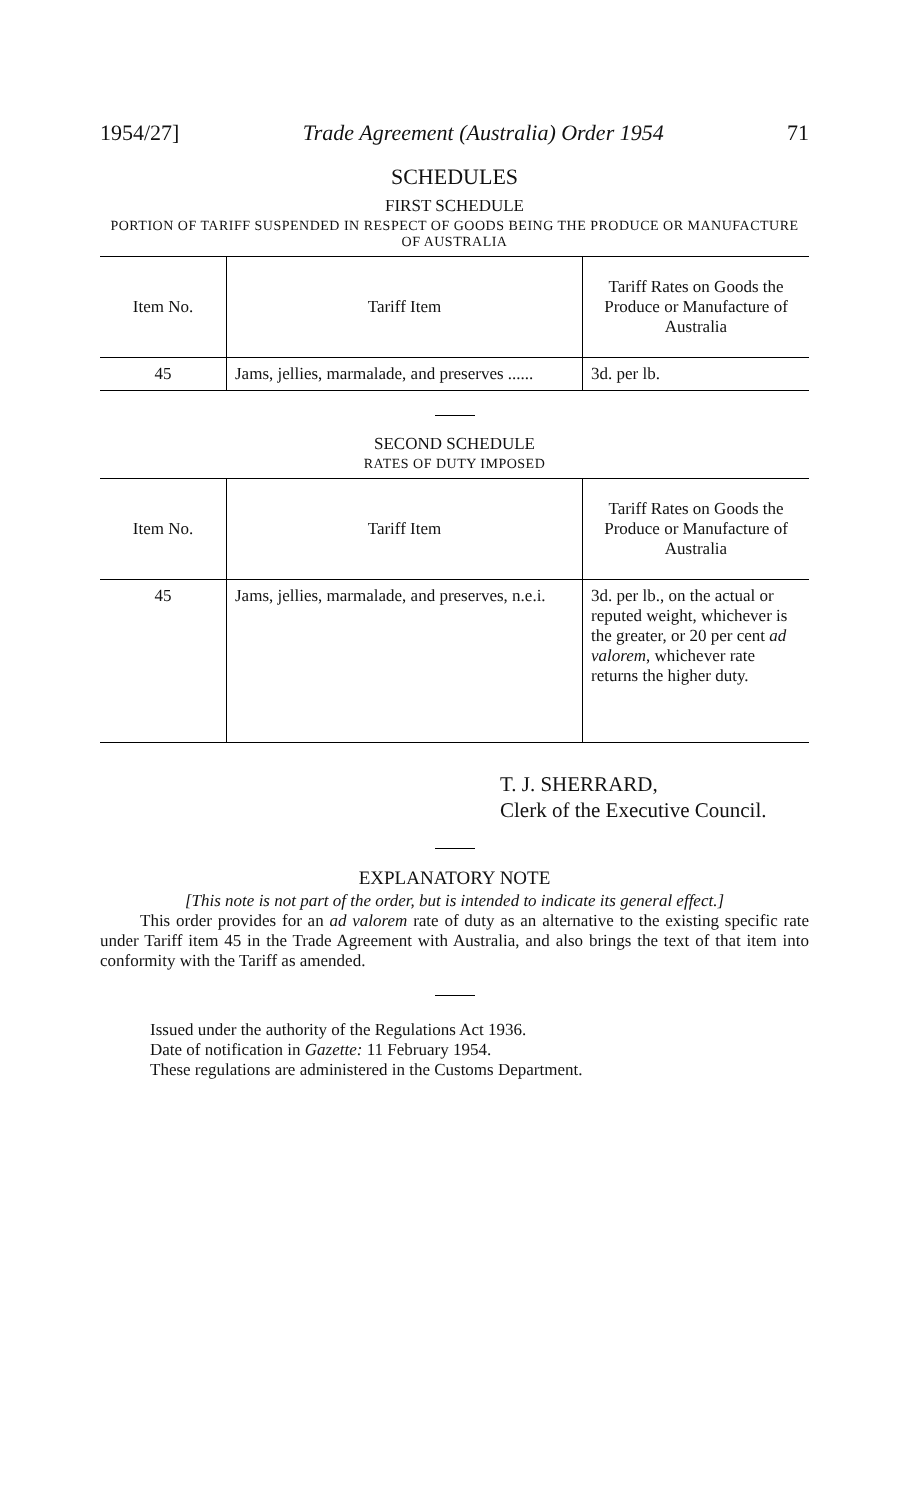1954/27] Trade Agreement (Australia) Order 1954 71
SCHEDULES
FIRST SCHEDULE
PORTION OF TARIFF SUSPENDED IN RESPECT OF GOODS BEING THE PRODUCE OR MANUFACTURE OF AUSTRALIA
| Item No. | Tariff Item | Tariff Rates on Goods the Produce or Manufacture of Australia |
| --- | --- | --- |
| 45 | Jams, jellies, marmalade, and preserves ...... | 3d. per lb. |
SECOND SCHEDULE
RATES OF DUTY IMPOSED
| Item No. | Tariff Item | Tariff Rates on Goods the Produce or Manufacture of Australia |
| --- | --- | --- |
| 45 | Jams, jellies, marmalade, and preserves, n.e.i. | 3d. per lb., on the actual or reputed weight, whichever is the greater, or 20 per cent ad valorem , whichever rate returns the higher duty. |
T. J. SHERRARD,
Clerk of the Executive Council.
EXPLANATORY NOTE
[This note is not part of the order, but is intended to indicate its general effect.]
This order provides for an ad valorem rate of duty as an alternative to the existing specific rate under Tariff item 45 in the Trade Agreement with Australia, and also brings the text of that item into conformity with the Tariff as amended.
Issued under the authority of the Regulations Act 1936.
Date of notification in Gazette: 11 February 1954.
These regulations are administered in the Customs Department.